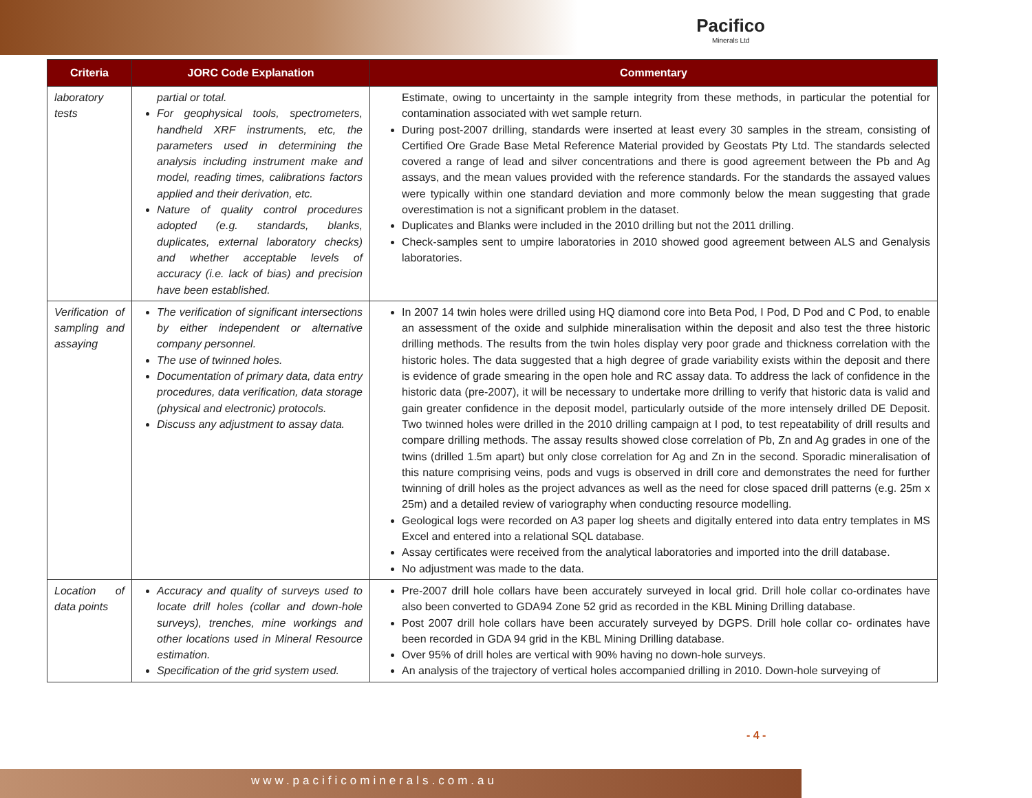Pacifico
Minerals Ltd
| Criteria | JORC Code Explanation | Commentary |
| --- | --- | --- |
| laboratory tests | partial or total. For geophysical tools, spectrometers, handheld XRF instruments, etc, the parameters used in determining the analysis including instrument make and model, reading times, calibrations factors applied and their derivation, etc. Nature of quality control procedures adopted (e.g. standards, blanks, duplicates, external laboratory checks) and whether acceptable levels of accuracy (i.e. lack of bias) and precision have been established. | Estimate, owing to uncertainty in the sample integrity from these methods, in particular the potential for contamination associated with wet sample return. During post-2007 drilling, standards were inserted at least every 30 samples in the stream, consisting of Certified Ore Grade Base Metal Reference Material provided by Geostats Pty Ltd. The standards selected covered a range of lead and silver concentrations and there is good agreement between the Pb and Ag assays, and the mean values provided with the reference standards. For the standards the assayed values were typically within one standard deviation and more commonly below the mean suggesting that grade overestimation is not a significant problem in the dataset. Duplicates and Blanks were included in the 2010 drilling but not the 2011 drilling. Check-samples sent to umpire laboratories in 2010 showed good agreement between ALS and Genalysis laboratories. |
| Verification of sampling and assaying | The verification of significant intersections by either independent or alternative company personnel. The use of twinned holes. Documentation of primary data, data entry procedures, data verification, data storage (physical and electronic) protocols. Discuss any adjustment to assay data. | In 2007 14 twin holes were drilled using HQ diamond core into Beta Pod, I Pod, D Pod and C Pod, to enable an assessment of the oxide and sulphide mineralisation within the deposit and also test the three historic drilling methods. The results from the twin holes display very poor grade and thickness correlation with the historic holes. The data suggested that a high degree of grade variability exists within the deposit and there is evidence of grade smearing in the open hole and RC assay data. To address the lack of confidence in the historic data (pre-2007), it will be necessary to undertake more drilling to verify that historic data is valid and gain greater confidence in the deposit model, particularly outside of the more intensely drilled DE Deposit. Two twinned holes were drilled in the 2010 drilling campaign at I pod, to test repeatability of drill results and compare drilling methods. The assay results showed close correlation of Pb, Zn and Ag grades in one of the twins (drilled 1.5m apart) but only close correlation for Ag and Zn in the second. Sporadic mineralisation of this nature comprising veins, pods and vugs is observed in drill core and demonstrates the need for further twinning of drill holes as the project advances as well as the need for close spaced drill patterns (e.g. 25m x 25m) and a detailed review of variography when conducting resource modelling. Geological logs were recorded on A3 paper log sheets and digitally entered into data entry templates in MS Excel and entered into a relational SQL database. Assay certificates were received from the analytical laboratories and imported into the drill database. No adjustment was made to the data. |
| Location of data points | Accuracy and quality of surveys used to locate drill holes (collar and down-hole surveys), trenches, mine workings and other locations used in Mineral Resource estimation. Specification of the grid system used. | Pre-2007 drill hole collars have been accurately surveyed in local grid. Drill hole collar co-ordinates have also been converted to GDA94 Zone 52 grid as recorded in the KBL Mining Drilling database. Post 2007 drill hole collars have been accurately surveyed by DGPS. Drill hole collar co- ordinates have been recorded in GDA 94 grid in the KBL Mining Drilling database. Over 95% of drill holes are vertical with 90% having no down-hole surveys. An analysis of the trajectory of vertical holes accompanied drilling in 2010. Down-hole surveying of |
- 4 -
www.pacificominerals.com.au